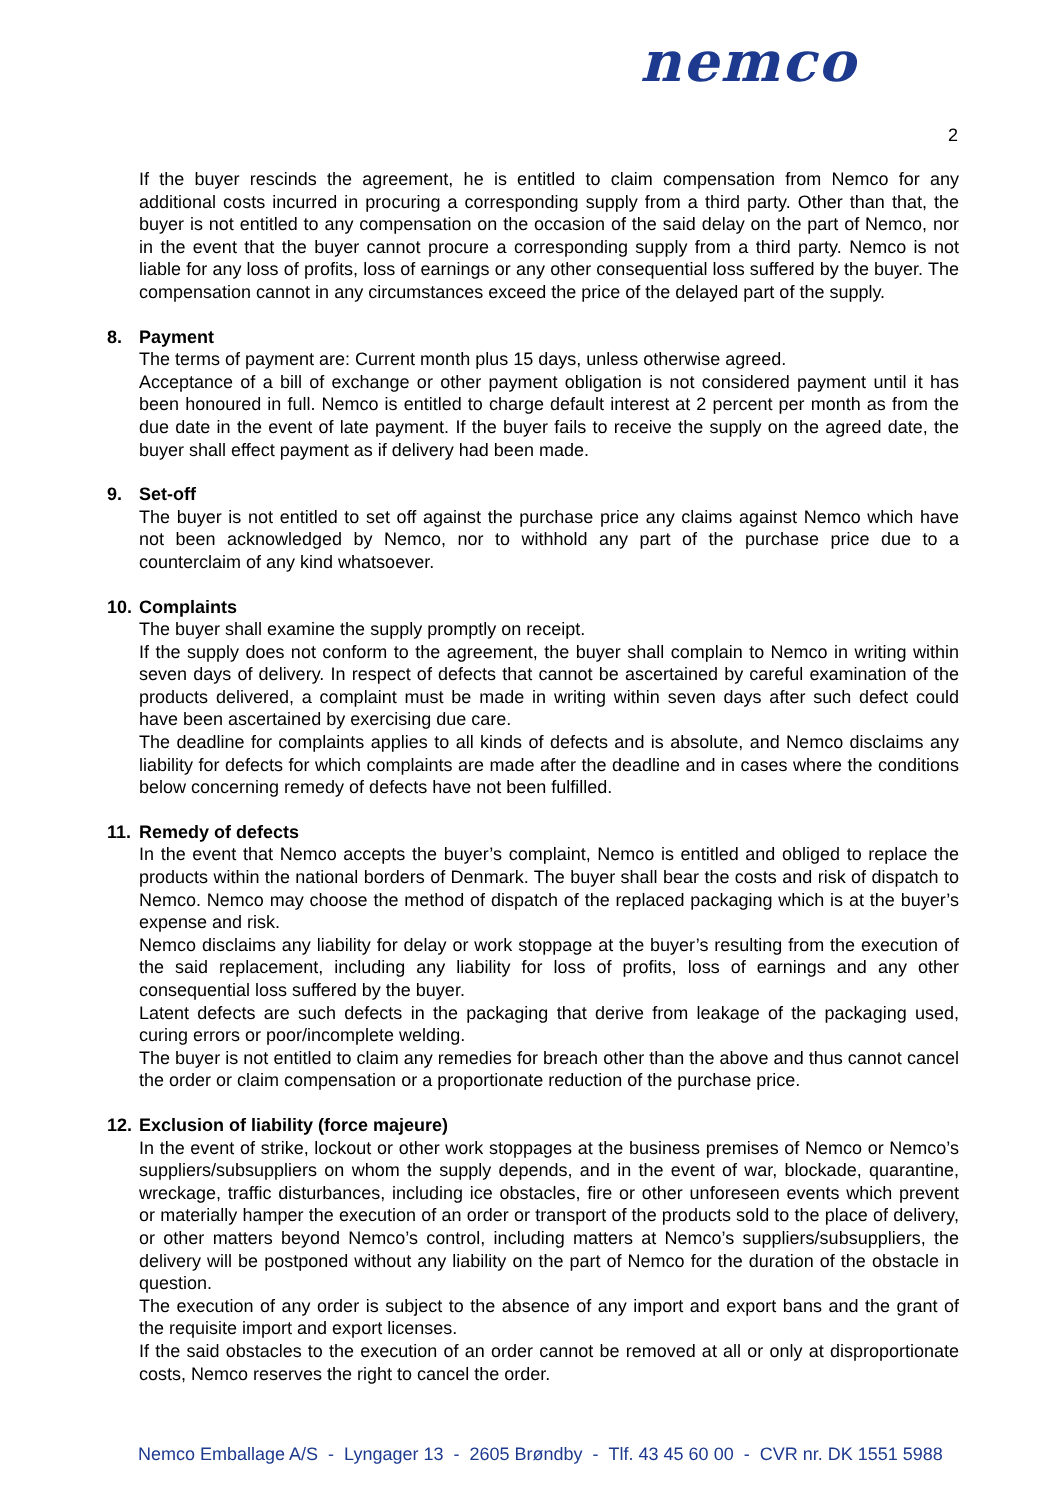nemco
2
If the buyer rescinds the agreement, he is entitled to claim compensation from Nemco for any additional costs incurred in procuring a corresponding supply from a third party. Other than that, the buyer is not entitled to any compensation on the occasion of the said delay on the part of Nemco, nor in the event that the buyer cannot procure a corresponding supply from a third party. Nemco is not liable for any loss of profits, loss of earnings or any other consequential loss suffered by the buyer. The compensation cannot in any circumstances exceed the price of the delayed part of the supply.
8. Payment
The terms of payment are: Current month plus 15 days, unless otherwise agreed.
Acceptance of a bill of exchange or other payment obligation is not considered payment until it has been honoured in full. Nemco is entitled to charge default interest at 2 percent per month as from the due date in the event of late payment. If the buyer fails to receive the supply on the agreed date, the buyer shall effect payment as if delivery had been made.
9. Set-off
The buyer is not entitled to set off against the purchase price any claims against Nemco which have not been acknowledged by Nemco, nor to withhold any part of the purchase price due to a counterclaim of any kind whatsoever.
10. Complaints
The buyer shall examine the supply promptly on receipt.
If the supply does not conform to the agreement, the buyer shall complain to Nemco in writing within seven days of delivery. In respect of defects that cannot be ascertained by careful examination of the products delivered, a complaint must be made in writing within seven days after such defect could have been ascertained by exercising due care.
The deadline for complaints applies to all kinds of defects and is absolute, and Nemco disclaims any liability for defects for which complaints are made after the deadline and in cases where the conditions below concerning remedy of defects have not been fulfilled.
11. Remedy of defects
In the event that Nemco accepts the buyer’s complaint, Nemco is entitled and obliged to replace the products within the national borders of Denmark. The buyer shall bear the costs and risk of dispatch to Nemco. Nemco may choose the method of dispatch of the replaced packaging which is at the buyer’s expense and risk.
Nemco disclaims any liability for delay or work stoppage at the buyer’s resulting from the execution of the said replacement, including any liability for loss of profits, loss of earnings and any other consequential loss suffered by the buyer.
Latent defects are such defects in the packaging that derive from leakage of the packaging used, curing errors or poor/incomplete welding.
The buyer is not entitled to claim any remedies for breach other than the above and thus cannot cancel the order or claim compensation or a proportionate reduction of the purchase price.
12. Exclusion of liability (force majeure)
In the event of strike, lockout or other work stoppages at the business premises of Nemco or Nemco’s suppliers/subsuppliers on whom the supply depends, and in the event of war, blockade, quarantine, wreckage, traffic disturbances, including ice obstacles, fire or other unforeseen events which prevent or materially hamper the execution of an order or transport of the products sold to the place of delivery, or other matters beyond Nemco’s control, including matters at Nemco’s suppliers/subsuppliers, the delivery will be postponed without any liability on the part of Nemco for the duration of the obstacle in question.
The execution of any order is subject to the absence of any import and export bans and the grant of the requisite import and export licenses.
If the said obstacles to the execution of an order cannot be removed at all or only at disproportionate costs, Nemco reserves the right to cancel the order.
Nemco Emballage A/S - Lyngager 13 - 2605 Brøndby - Tlf. 43 45 60 00 - CVR nr. DK 1551 5988